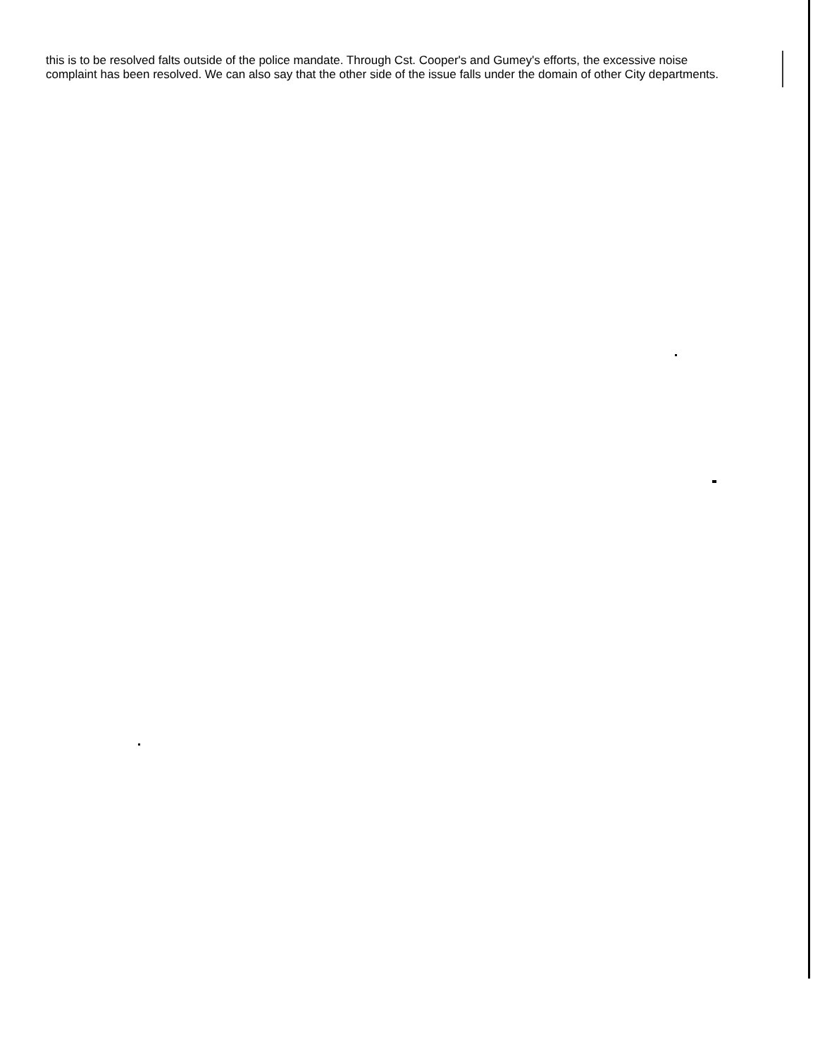this is to be resolved falts outside of the police mandate. Through Cst. Cooper's and Gumey's efforts, the excessive noise complaint has been resolved. We can also say that the other side of the issue falls under the domain of other City departments.